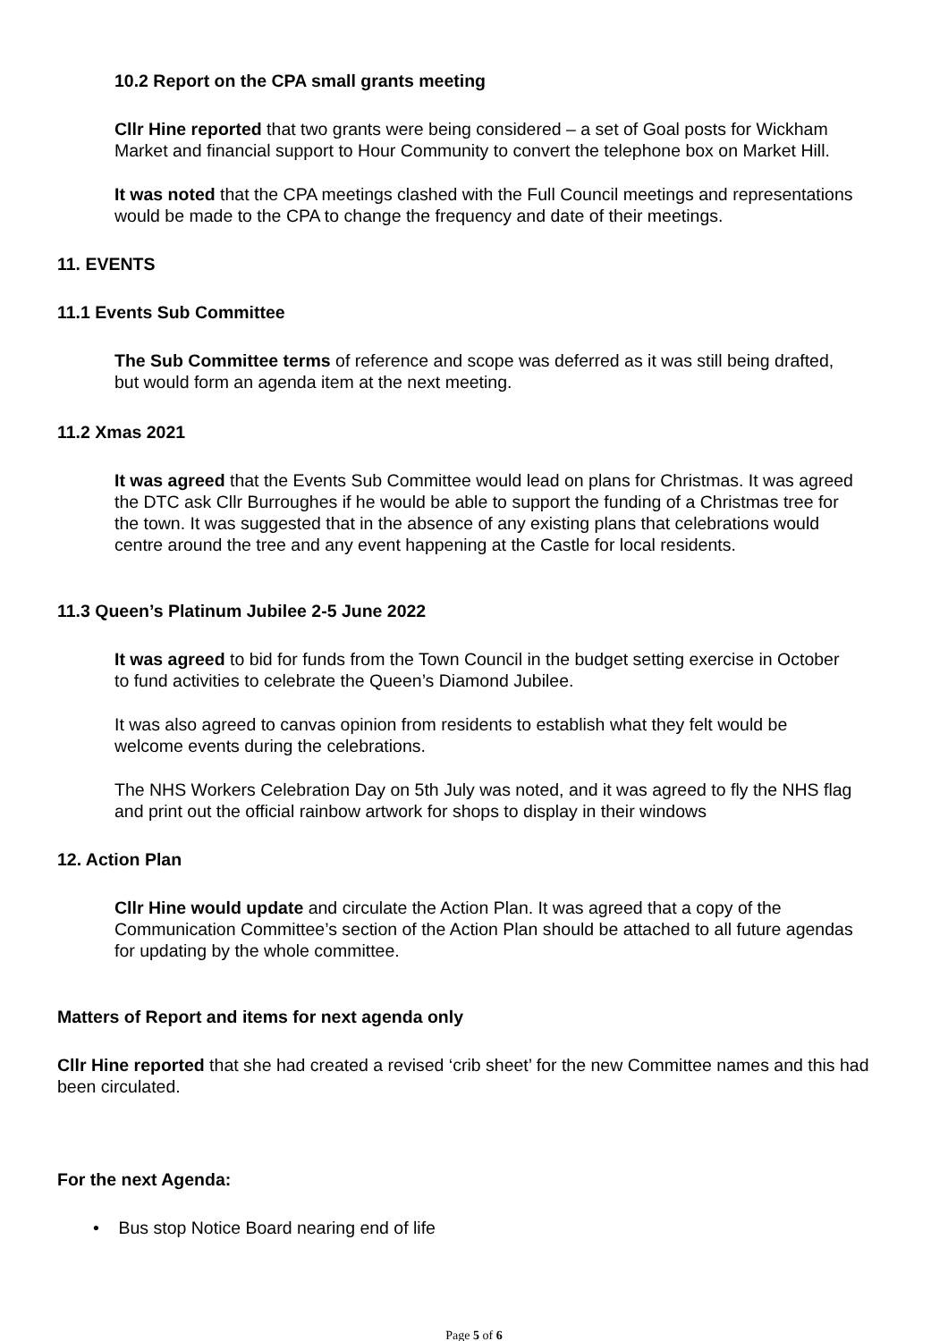10.2 Report on the CPA small grants meeting
Cllr Hine reported that two grants were being considered – a set of Goal posts for Wickham Market and financial support to Hour Community to convert the telephone box on Market Hill.
It was noted that the CPA meetings clashed with the Full Council meetings and representations would be made to the CPA to change the frequency and date of their meetings.
11. EVENTS
11.1 Events Sub Committee
The Sub Committee terms of reference and scope was deferred as it was still being drafted, but would form an agenda item at the next meeting.
11.2 Xmas 2021
It was agreed that the Events Sub Committee would lead on plans for Christmas. It was agreed the DTC ask Cllr Burroughes if he would be able to support the funding of a Christmas tree for the town. It was suggested that in the absence of any existing plans that celebrations would centre around the tree and any event happening at the Castle for local residents.
11.3 Queen’s Platinum Jubilee 2-5 June 2022
It was agreed to bid for funds from the Town Council in the budget setting exercise in October to fund activities to celebrate the Queen’s Diamond Jubilee.
It was also agreed to canvas opinion from residents to establish what they felt would be welcome events during the celebrations.
The NHS Workers Celebration Day on 5th July was noted, and it was agreed to fly the NHS flag and print out the official rainbow artwork for shops to display in their windows
12. Action Plan
Cllr Hine would update and circulate the Action Plan. It was agreed that a copy of the Communication Committee’s section of the Action Plan should be attached to all future agendas for updating by the whole committee.
Matters of Report and items for next agenda only
Cllr Hine reported that she had created a revised ‘crib sheet’ for the new Committee names and this had been circulated.
For the next Agenda:
• Bus stop Notice Board nearing end of life
Page 5 of 6